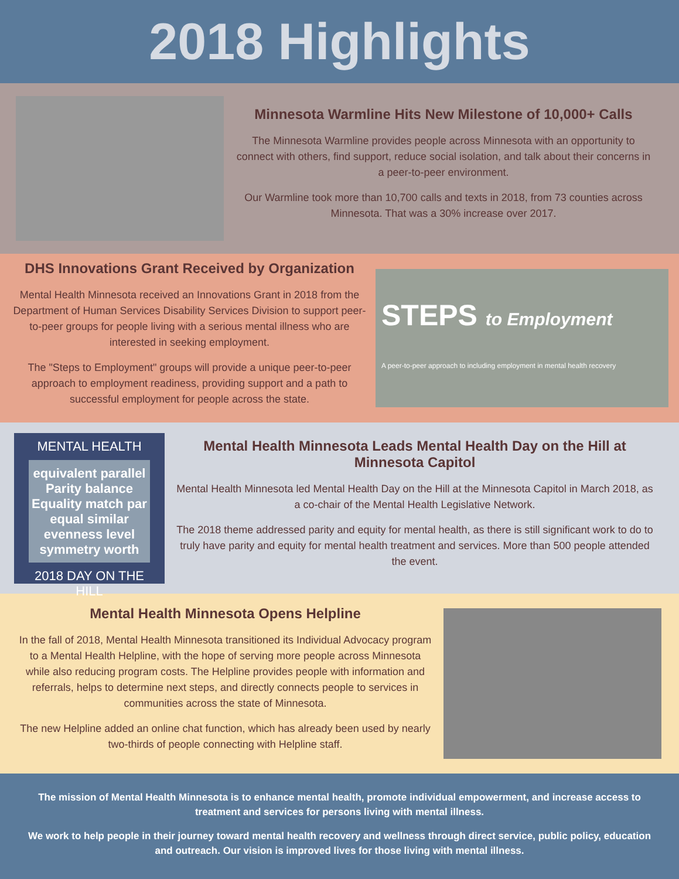2018 Highlights
Minnesota Warmline Hits New Milestone of 10,000+ Calls
The Minnesota Warmline provides people across Minnesota with an opportunity to connect with others, find support, reduce social isolation, and talk about their concerns in a peer-to-peer environment.
Our Warmline took more than 10,700 calls and texts in 2018, from 73 counties across Minnesota. That was a 30% increase over 2017.
DHS Innovations Grant Received by Organization
Mental Health Minnesota received an Innovations Grant in 2018 from the Department of Human Services Disability Services Division to support peer-to-peer groups for people living with a serious mental illness who are interested in seeking employment.
The "Steps to Employment" groups will provide a unique peer-to-peer approach to employment readiness, providing support and a path to successful employment for people across the state.
STEPS to Employment
A peer-to-peer approach to including employment in mental health recovery
MENTAL HEALTH
equivalent parallel Parity balance Equality match par equal similar evenness level symmetry worth
2018 DAY ON THE HILL
Mental Health Minnesota Leads Mental Health Day on the Hill at Minnesota Capitol
Mental Health Minnesota led Mental Health Day on the Hill at the Minnesota Capitol in March 2018, as a co-chair of the Mental Health Legislative Network.
The 2018 theme addressed parity and equity for mental health, as there is still significant work to do to truly have parity and equity for mental health treatment and services. More than 500 people attended the event.
Mental Health Minnesota Opens Helpline
In the fall of 2018, Mental Health Minnesota transitioned its Individual Advocacy program to a Mental Health Helpline, with the hope of serving more people across Minnesota while also reducing program costs. The Helpline provides people with information and referrals, helps to determine next steps, and directly connects people to services in communities across the state of Minnesota.
The new Helpline added an online chat function, which has already been used by nearly two-thirds of people connecting with Helpline staff.
The mission of Mental Health Minnesota is to enhance mental health, promote individual empowerment, and increase access to treatment and services for persons living with mental illness.
We work to help people in their journey toward mental health recovery and wellness through direct service, public policy, education and outreach. Our vision is improved lives for those living with mental illness.